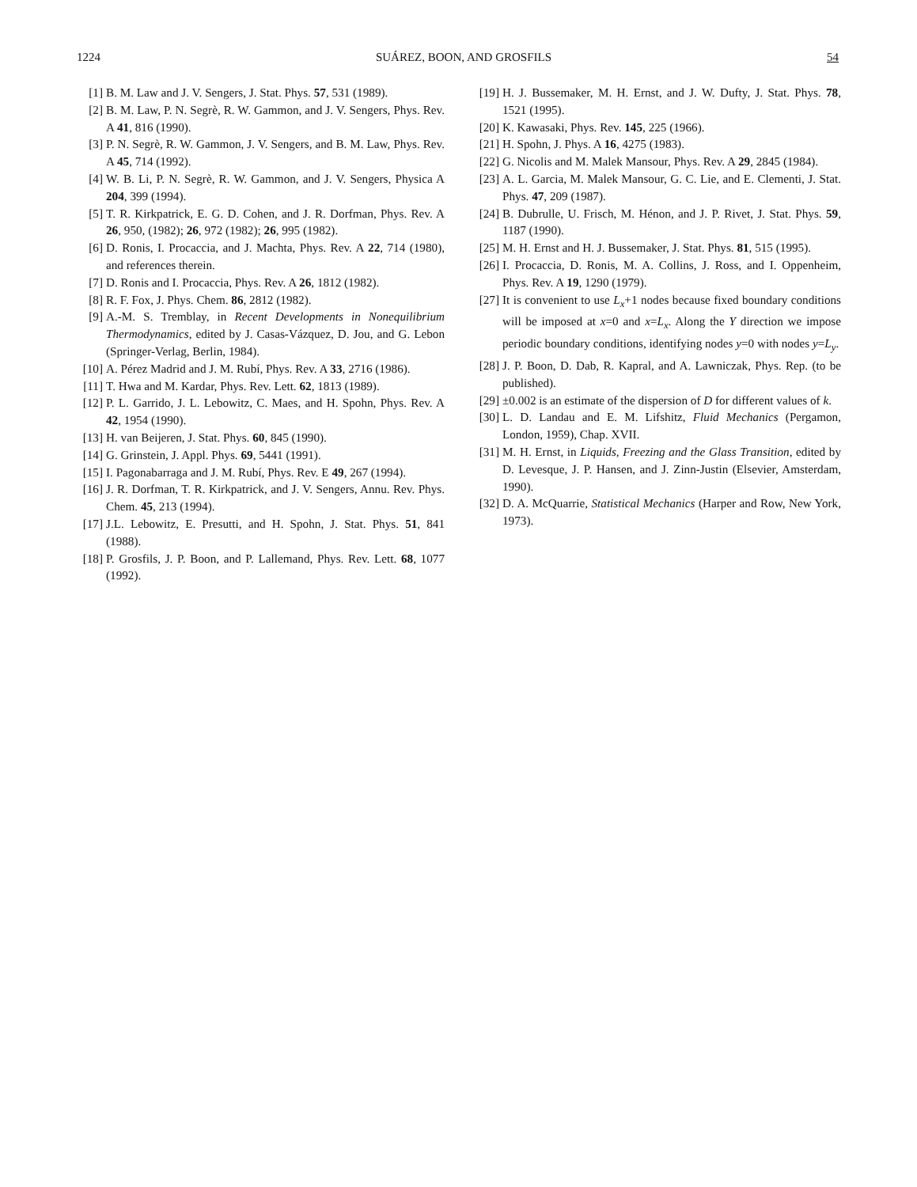1224 SUÁREZ, BOON, AND GROSFILS 54
[1] B. M. Law and J. V. Sengers, J. Stat. Phys. 57, 531 (1989).
[2] B. M. Law, P. N. Segrè, R. W. Gammon, and J. V. Sengers, Phys. Rev. A 41, 816 (1990).
[3] P. N. Segrè, R. W. Gammon, J. V. Sengers, and B. M. Law, Phys. Rev. A 45, 714 (1992).
[4] W. B. Li, P. N. Segrè, R. W. Gammon, and J. V. Sengers, Physica A 204, 399 (1994).
[5] T. R. Kirkpatrick, E. G. D. Cohen, and J. R. Dorfman, Phys. Rev. A 26, 950, (1982); 26, 972 (1982); 26, 995 (1982).
[6] D. Ronis, I. Procaccia, and J. Machta, Phys. Rev. A 22, 714 (1980), and references therein.
[7] D. Ronis and I. Procaccia, Phys. Rev. A 26, 1812 (1982).
[8] R. F. Fox, J. Phys. Chem. 86, 2812 (1982).
[9] A.-M. S. Tremblay, in Recent Developments in Nonequilibrium Thermodynamics, edited by J. Casas-Vázquez, D. Jou, and G. Lebon (Springer-Verlag, Berlin, 1984).
[10] A. Pérez Madrid and J. M. Rubí, Phys. Rev. A 33, 2716 (1986).
[11] T. Hwa and M. Kardar, Phys. Rev. Lett. 62, 1813 (1989).
[12] P. L. Garrido, J. L. Lebowitz, C. Maes, and H. Spohn, Phys. Rev. A 42, 1954 (1990).
[13] H. van Beijeren, J. Stat. Phys. 60, 845 (1990).
[14] G. Grinstein, J. Appl. Phys. 69, 5441 (1991).
[15] I. Pagonabarraga and J. M. Rubí, Phys. Rev. E 49, 267 (1994).
[16] J. R. Dorfman, T. R. Kirkpatrick, and J. V. Sengers, Annu. Rev. Phys. Chem. 45, 213 (1994).
[17] J.L. Lebowitz, E. Presutti, and H. Spohn, J. Stat. Phys. 51, 841 (1988).
[18] P. Grosfils, J. P. Boon, and P. Lallemand, Phys. Rev. Lett. 68, 1077 (1992).
[19] H. J. Bussemaker, M. H. Ernst, and J. W. Dufty, J. Stat. Phys. 78, 1521 (1995).
[20] K. Kawasaki, Phys. Rev. 145, 225 (1966).
[21] H. Spohn, J. Phys. A 16, 4275 (1983).
[22] G. Nicolis and M. Malek Mansour, Phys. Rev. A 29, 2845 (1984).
[23] A. L. Garcia, M. Malek Mansour, G. C. Lie, and E. Clementi, J. Stat. Phys. 47, 209 (1987).
[24] B. Dubrulle, U. Frisch, M. Hénon, and J. P. Rivet, J. Stat. Phys. 59, 1187 (1990).
[25] M. H. Ernst and H. J. Bussemaker, J. Stat. Phys. 81, 515 (1995).
[26] I. Procaccia, D. Ronis, M. A. Collins, J. Ross, and I. Oppenheim, Phys. Rev. A 19, 1290 (1979).
[27] It is convenient to use L<sub>x</sub>+1 nodes because fixed boundary conditions will be imposed at x=0 and x=L<sub>x</sub>. Along the Y direction we impose periodic boundary conditions, identifying nodes y=0 with nodes y=L<sub>y</sub>.
[28] J. P. Boon, D. Dab, R. Kapral, and A. Lawniczak, Phys. Rep. (to be published).
[29] ±0.002 is an estimate of the dispersion of D for different values of k.
[30] L. D. Landau and E. M. Lifshitz, Fluid Mechanics (Pergamon, London, 1959), Chap. XVII.
[31] M. H. Ernst, in Liquids, Freezing and the Glass Transition, edited by D. Levesque, J. P. Hansen, and J. Zinn-Justin (Elsevier, Amsterdam, 1990).
[32] D. A. McQuarrie, Statistical Mechanics (Harper and Row, New York, 1973).